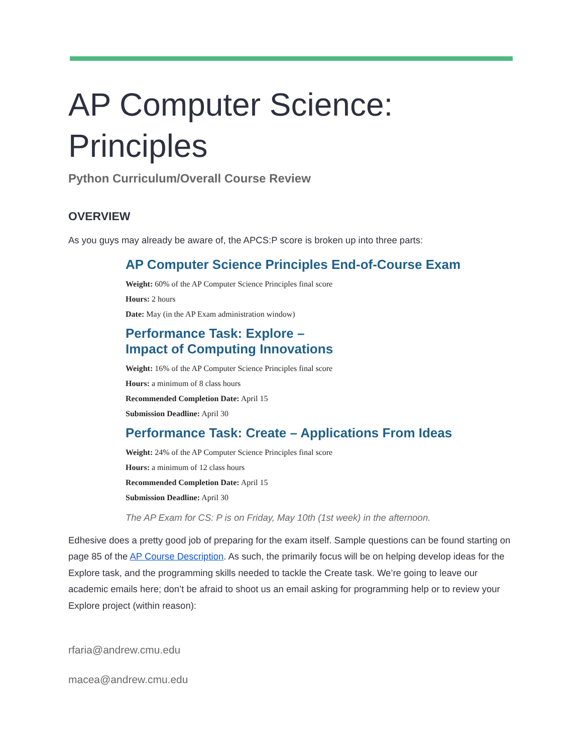AP Computer Science: Principles
Python Curriculum/Overall Course Review
OVERVIEW
As you guys may already be aware of, the APCS:P score is broken up into three parts:
AP Computer Science Principles End-of-Course Exam
Weight: 60% of the AP Computer Science Principles final score
Hours: 2 hours
Date: May (in the AP Exam administration window)
Performance Task: Explore –
Impact of Computing Innovations
Weight: 16% of the AP Computer Science Principles final score
Hours: a minimum of 8 class hours
Recommended Completion Date: April 15
Submission Deadline: April 30
Performance Task: Create – Applications From Ideas
Weight: 24% of the AP Computer Science Principles final score
Hours: a minimum of 12 class hours
Recommended Completion Date: April 15
Submission Deadline: April 30
The AP Exam for CS: P is on Friday, May 10th (1st week) in the afternoon.
Edhesive does a pretty good job of preparing for the exam itself. Sample questions can be found starting on page 85 of the AP Course Description. As such, the primarily focus will be on helping develop ideas for the Explore task, and the programming skills needed to tackle the Create task. We’re going to leave our academic emails here; don’t be afraid to shoot us an email asking for programming help or to review your Explore project (within reason):
rfaria@andrew.cmu.edu
macea@andrew.cmu.edu